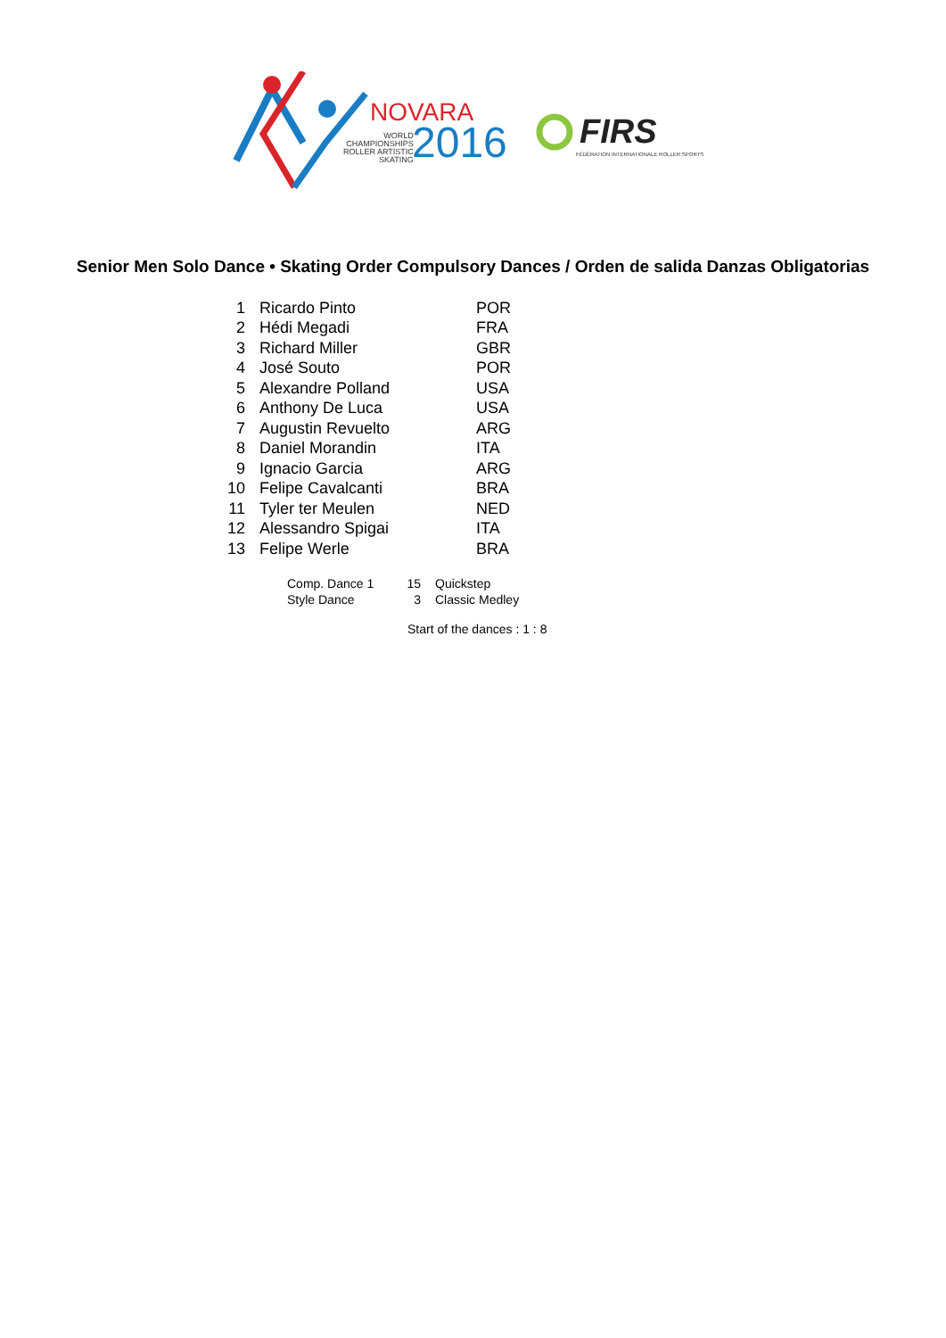NOVARA
WORLD
CHAMPIONSHIPS
ROLLER ARTISTIC
SKATING
2016 FIRS
FÉDÉRATION INTERNATIONALE ROLLER SPORTS
Senior Men Solo Dance • Skating Order Compulsory Dances / Orden de salida Danzas Obligatorias
| 1 | Ricardo Pinto | POR |
| 2 | Hédi Megadi | FRA |
| 3 | Richard Miller | GBR |
| 4 | José Souto | POR |
| 5 | Alexandre Polland | USA |
| 6 | Anthony De Luca | USA |
| 7 | Augustin Revuelto | ARG |
| 8 | Daniel Morandin | ITA |
| 9 | Ignacio Garcia | ARG |
| 10 | Felipe Cavalcanti | BRA |
| 11 | Tyler ter Meulen | NED |
| 12 | Alessandro Spigai | ITA |
| 13 | Felipe Werle | BRA |
| Comp. Dance 1 | 15 | Quickstep |
| Style Dance | 3 | Classic Medley |
Start of the dances : 1 : 8